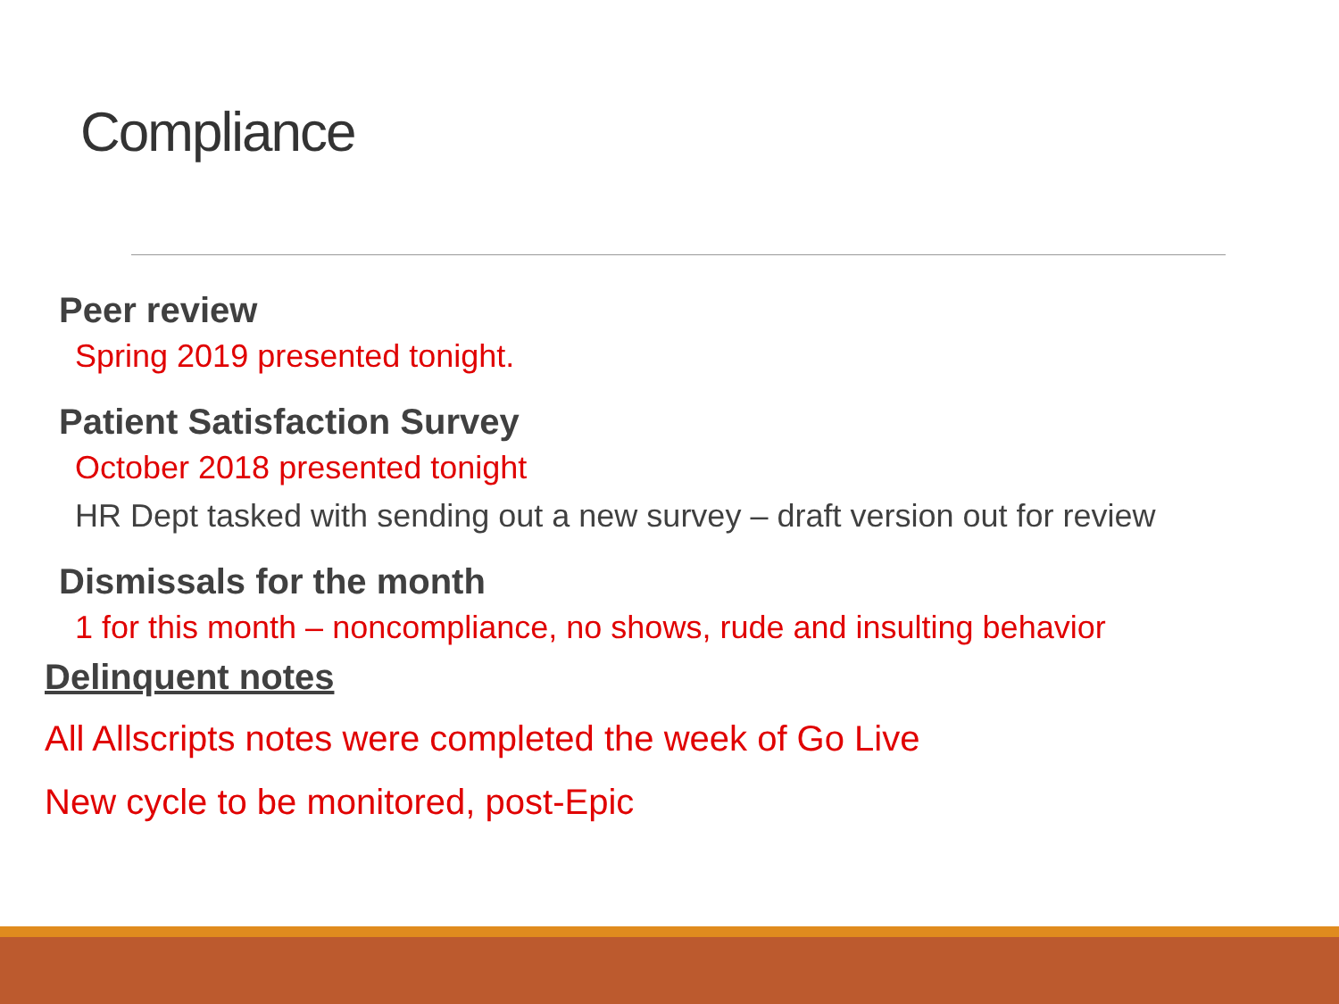Compliance
Peer review
Spring 2019 presented tonight.
Patient Satisfaction Survey
October 2018 presented tonight
HR Dept tasked with sending out a new survey – draft version out for review
Dismissals for the month
1 for this month – noncompliance, no shows, rude and insulting behavior
Delinquent notes
All Allscripts notes were completed the week of Go Live
New cycle to be monitored, post-Epic